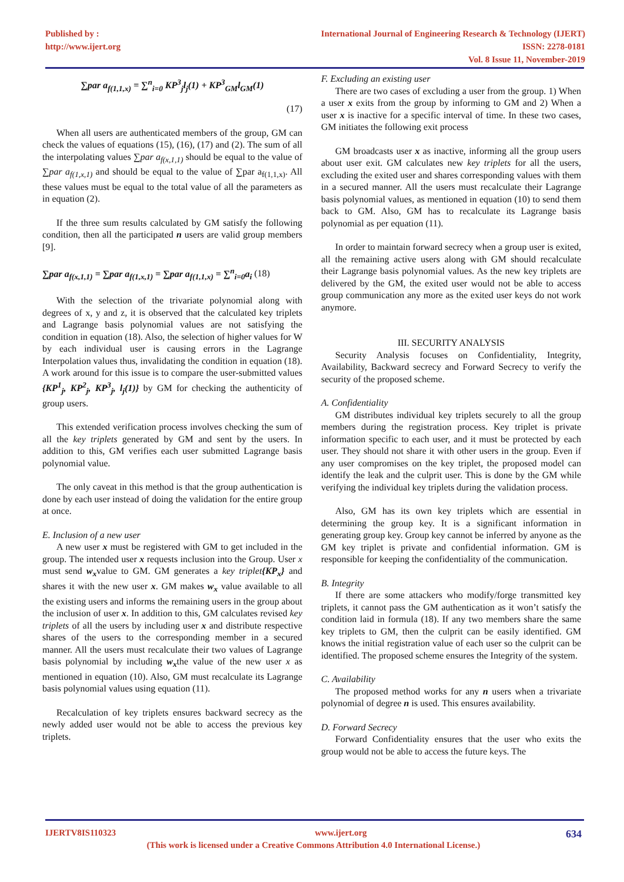Published by :
http://www.ijert.org
International Journal of Engineering Research & Technology (IJERT)
ISSN: 2278-0181
Vol. 8 Issue 11, November-2019
∑par a<sub>f(1,1,x)</sub> = ∑<sup>n</sup><sub>i=0</sub> KP<sup>3</sup><sub>j</sub>l<sub>j</sub>(1) + KP<sup>3</sup><sub>GM</sub>l<sub>GM</sub>(1)
(17)
When all users are authenticated members of the group, GM can check the values of equations (15), (16), (17) and (2). The sum of all the interpolating values ∑par a<sub>f(x,1,1)</sub> should be equal to the value of ∑par a<sub>f(1,x,1)</sub> and should be equal to the value of ∑par a<sub>f(1,1,x)</sub>. All these values must be equal to the total value of all the parameters as in equation (2).
If the three sum results calculated by GM satisfy the following condition, then all the participated n users are valid group members [9].
∑par a<sub>f(x,1,1)</sub> = ∑par a<sub>f(1,x,1)</sub> = ∑par a<sub>f(1,1,x)</sub> = ∑<sup>n</sup><sub>i=0</sub>a<sub>i</sub> (18)
With the selection of the trivariate polynomial along with degrees of x, y and z, it is observed that the calculated key triplets and Lagrange basis polynomial values are not satisfying the condition in equation (18). Also, the selection of higher values for W by each individual user is causing errors in the Lagrange Interpolation values thus, invalidating the condition in equation (18). A work around for this issue is to compare the user-submitted values {KP<sup>1</sup><sub>j</sub>, KP<sup>2</sup><sub>j</sub>, KP<sup>3</sup><sub>j</sub>, l<sub>j</sub>(1)} by GM for checking the authenticity of group users.
This extended verification process involves checking the sum of all the key triplets generated by GM and sent by the users. In addition to this, GM verifies each user submitted Lagrange basis polynomial value.
The only caveat in this method is that the group authentication is done by each user instead of doing the validation for the entire group at once.
E. Inclusion of a new user
A new user x must be registered with GM to get included in the group. The intended user x requests inclusion into the Group. User x must send w<sub>x</sub>value to GM. GM generates a key triplet{KP<sub>x</sub>} and shares it with the new user x. GM makes w<sub>x</sub> value available to all the existing users and informs the remaining users in the group about the inclusion of user x. In addition to this, GM calculates revised key triplets of all the users by including user x and distribute respective shares of the users to the corresponding member in a secured manner. All the users must recalculate their two values of Lagrange basis polynomial by including w<sub>x</sub>the value of the new user x as mentioned in equation (10). Also, GM must recalculate its Lagrange basis polynomial values using equation (11).
Recalculation of key triplets ensures backward secrecy as the newly added user would not be able to access the previous key triplets.
F. Excluding an existing user
There are two cases of excluding a user from the group. 1) When a user x exits from the group by informing to GM and 2) When a user x is inactive for a specific interval of time. In these two cases, GM initiates the following exit process
GM broadcasts user x as inactive, informing all the group users about user exit. GM calculates new key triplets for all the users, excluding the exited user and shares corresponding values with them in a secured manner. All the users must recalculate their Lagrange basis polynomial values, as mentioned in equation (10) to send them back to GM. Also, GM has to recalculate its Lagrange basis polynomial as per equation (11).
In order to maintain forward secrecy when a group user is exited, all the remaining active users along with GM should recalculate their Lagrange basis polynomial values. As the new key triplets are delivered by the GM, the exited user would not be able to access group communication any more as the exited user keys do not work anymore.
III. SECURITY ANALYSIS
Security Analysis focuses on Confidentiality, Integrity, Availability, Backward secrecy and Forward Secrecy to verify the security of the proposed scheme.
A. Confidentiality
GM distributes individual key triplets securely to all the group members during the registration process. Key triplet is private information specific to each user, and it must be protected by each user. They should not share it with other users in the group. Even if any user compromises on the key triplet, the proposed model can identify the leak and the culprit user. This is done by the GM while verifying the individual key triplets during the validation process.
Also, GM has its own key triplets which are essential in determining the group key. It is a significant information in generating group key. Group key cannot be inferred by anyone as the GM key triplet is private and confidential information. GM is responsible for keeping the confidentiality of the communication.
B. Integrity
If there are some attackers who modify/forge transmitted key triplets, it cannot pass the GM authentication as it won’t satisfy the condition laid in formula (18). If any two members share the same key triplets to GM, then the culprit can be easily identified. GM knows the initial registration value of each user so the culprit can be identified. The proposed scheme ensures the Integrity of the system.
C. Availability
The proposed method works for any n users when a trivariate polynomial of degree n is used. This ensures availability.
D. Forward Secrecy
Forward Confidentiality ensures that the user who exits the group would not be able to access the future keys. The
IJERTV8IS110323 www.ijert.org 634
(This work is licensed under a Creative Commons Attribution 4.0 International License.)